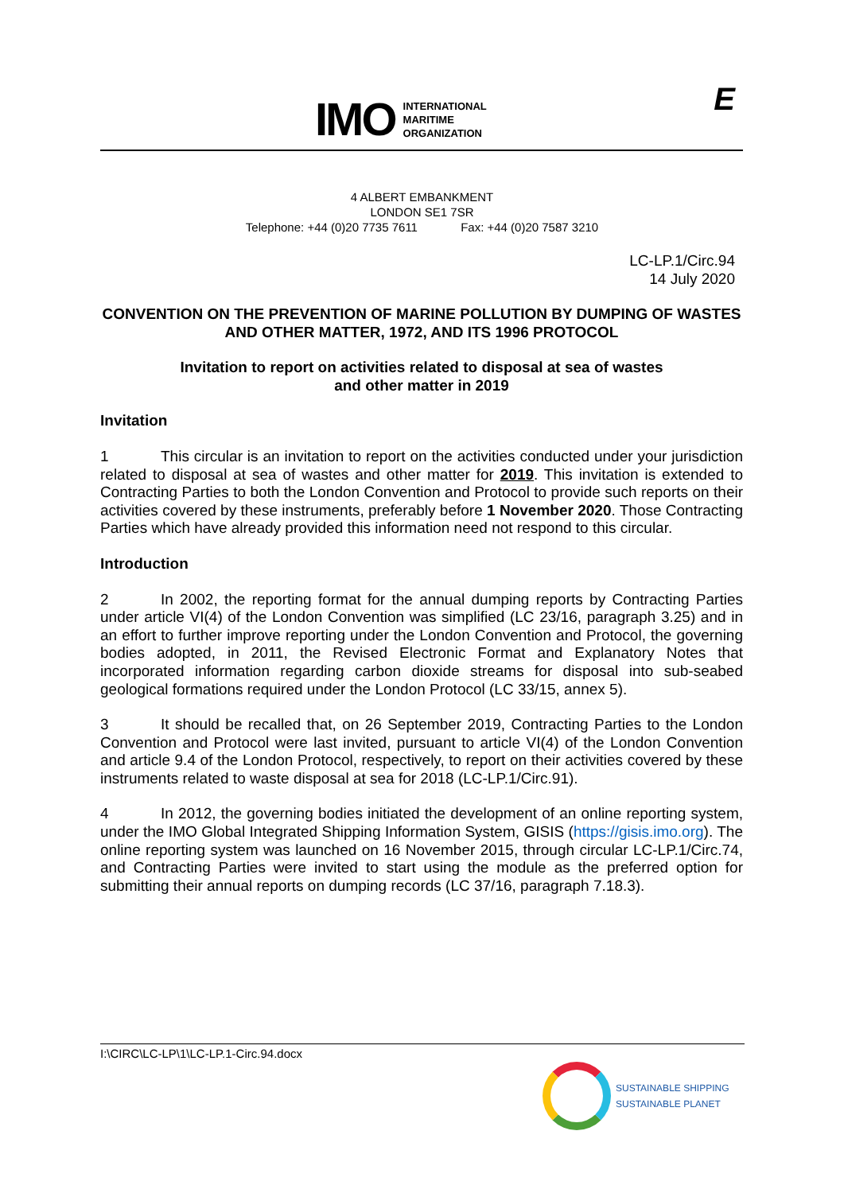IMO
INTERNATIONAL
MARITIME
ORGANIZATION
E
4 ALBERT EMBANKMENT
LONDON SE1 7SR
Telephone: +44 (0)20 7735 7611 Fax: +44 (0)20 7587 3210
LC-LP.1/Circ.94
14 July 2020
CONVENTION ON THE PREVENTION OF MARINE POLLUTION BY DUMPING OF WASTES AND OTHER MATTER, 1972, AND ITS 1996 PROTOCOL
Invitation to report on activities related to disposal at sea of wastes
and other matter in 2019
Invitation
1 This circular is an invitation to report on the activities conducted under your jurisdiction related to disposal at sea of wastes and other matter for 2019. This invitation is extended to Contracting Parties to both the London Convention and Protocol to provide such reports on their activities covered by these instruments, preferably before 1 November 2020. Those Contracting Parties which have already provided this information need not respond to this circular.
Introduction
2 In 2002, the reporting format for the annual dumping reports by Contracting Parties under article VI(4) of the London Convention was simplified (LC 23/16, paragraph 3.25) and in an effort to further improve reporting under the London Convention and Protocol, the governing bodies adopted, in 2011, the Revised Electronic Format and Explanatory Notes that incorporated information regarding carbon dioxide streams for disposal into sub-seabed geological formations required under the London Protocol (LC 33/15, annex 5).
3 It should be recalled that, on 26 September 2019, Contracting Parties to the London Convention and Protocol were last invited, pursuant to article VI(4) of the London Convention and article 9.4 of the London Protocol, respectively, to report on their activities covered by these instruments related to waste disposal at sea for 2018 (LC-LP.1/Circ.91).
4 In 2012, the governing bodies initiated the development of an online reporting system, under the IMO Global Integrated Shipping Information System, GISIS (https://gisis.imo.org). The online reporting system was launched on 16 November 2015, through circular LC-LP.1/Circ.74, and Contracting Parties were invited to start using the module as the preferred option for submitting their annual reports on dumping records (LC 37/16, paragraph 7.18.3).
I:\CIRC\LC-LP\1\LC-LP.1-Circ.94.docx
SUSTAINABLE SHIPPING
SUSTAINABLE PLANET